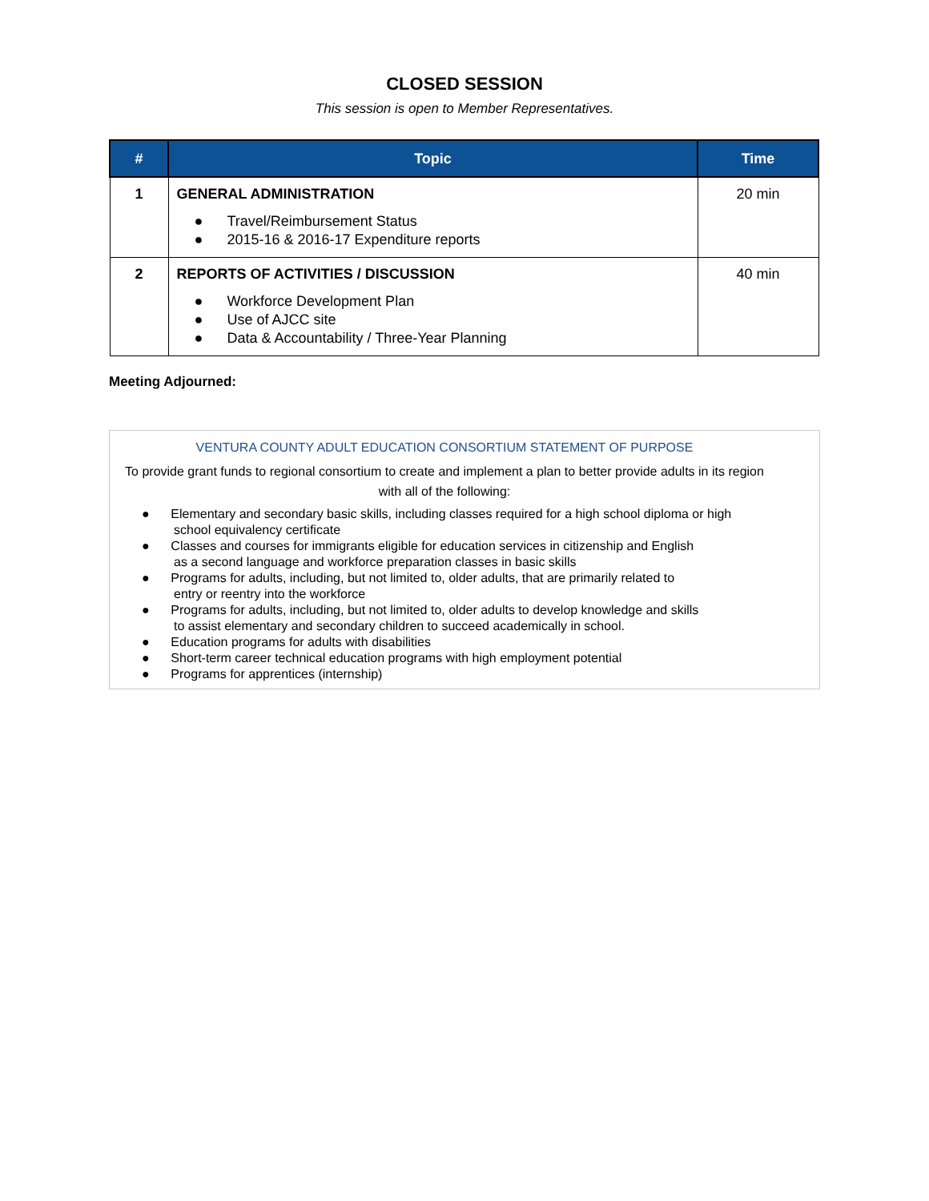CLOSED SESSION
This session is open to Member Representatives.
| # | Topic | Time |
| --- | --- | --- |
| 1 | GENERAL ADMINISTRATION ● Travel/Reimbursement Status ● 2015-16 & 2016-17 Expenditure reports | 20 min |
| 2 | REPORTS OF ACTIVITIES / DISCUSSION ● Workforce Development Plan ● Use of AJCC site ● Data & Accountability / Three-Year Planning | 40 min |
Meeting Adjourned:
VENTURA COUNTY ADULT EDUCATION CONSORTIUM STATEMENT OF PURPOSE
To provide grant funds to regional consortium to create and implement a plan to better provide adults in its region with all of the following:
● Elementary and secondary basic skills, including classes required for a high school diploma or high
school equivalency certificate
● Classes and courses for immigrants eligible for education services in citizenship and English
as a second language and workforce preparation classes in basic skills
● Programs for adults, including, but not limited to, older adults, that are primarily related to
entry or reentry into the workforce
● Programs for adults, including, but not limited to, older adults to develop knowledge and skills
to assist elementary and secondary children to succeed academically in school.
● Education programs for adults with disabilities
● Short-term career technical education programs with high employment potential
● Programs for apprentices (internship)